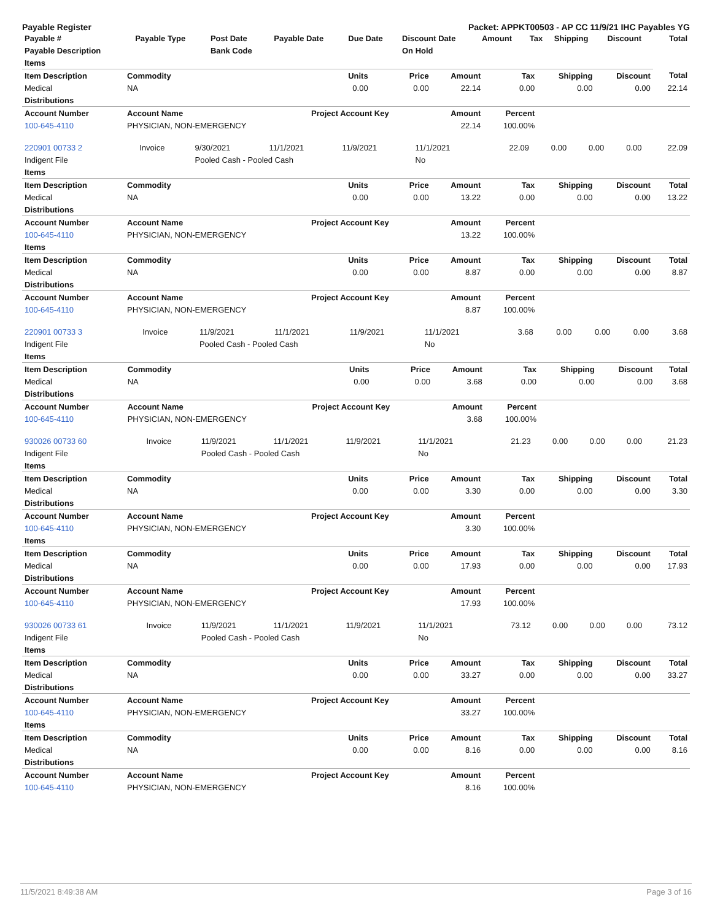Payable Register Packet: APPKT00503 - AP CC 11/9/21 IHC Payables YG
| Payable # | Payable Type | Post Date | Payable Date | Due Date | Discount Date | Amount | Tax | Shipping | Discount | Total |
| --- | --- | --- | --- | --- | --- | --- | --- | --- | --- | --- |
| Payable Description | | Bank Code | | | On Hold | | | | | |
| Items | | | | | | | | |
| Item Description | Commodity | Units | Price | Amount | Tax | Shipping | Discount | Total |
| Medical | NA | 0.00 | 0.00 | 22.14 | 0.00 | 0.00 | 0.00 | 22.14 |
| Distributions | | | | | | | | |
| Account Number | Account Name | Project Account Key | | Amount | Percent | | | |
| 100-645-4110 | PHYSICIAN, NON-EMERGENCY | | | 22.14 | 100.00% | | | |
| 220901 00733 2 | Invoice | 9/30/2021 | 11/1/2021 | 11/9/2021 | 11/1/2021 | 22.09 | 0.00 | 0.00 | 0.00 | 22.09 |
| Indigent File | | Pooled Cash - Pooled Cash | | | No | | | | | |
| Items | | | | | | | | |
| Item Description | Commodity | Units | Price | Amount | Tax | Shipping | Discount | Total |
| Medical | NA | 0.00 | 0.00 | 13.22 | 0.00 | 0.00 | 0.00 | 13.22 |
| Distributions | | | | | | | | |
| Account Number | Account Name | Project Account Key | | Amount | Percent | | | |
| 100-645-4110 | PHYSICIAN, NON-EMERGENCY | | | 13.22 | 100.00% | | | |
| Items | | | | | | | | |
| Item Description | Commodity | Units | Price | Amount | Tax | Shipping | Discount | Total |
| Medical | NA | 0.00 | 0.00 | 8.87 | 0.00 | 0.00 | 0.00 | 8.87 |
| Distributions | | | | | | | | |
| Account Number | Account Name | Project Account Key | | Amount | Percent | | | |
| 100-645-4110 | PHYSICIAN, NON-EMERGENCY | | | 8.87 | 100.00% | | | |
| 220901 00733 3 | Invoice | 11/9/2021 | 11/1/2021 | 11/9/2021 | 11/1/2021 | 3.68 | 0.00 | 0.00 | 0.00 | 3.68 |
| Indigent File | | Pooled Cash - Pooled Cash | | | No | | | | | |
| Items | | | | | | | | |
| Item Description | Commodity | Units | Price | Amount | Tax | Shipping | Discount | Total |
| Medical | NA | 0.00 | 0.00 | 3.68 | 0.00 | 0.00 | 0.00 | 3.68 |
| Distributions | | | | | | | | |
| Account Number | Account Name | Project Account Key | | Amount | Percent | | | |
| 100-645-4110 | PHYSICIAN, NON-EMERGENCY | | | 3.68 | 100.00% | | | |
| 930026 00733 60 | Invoice | 11/9/2021 | 11/1/2021 | 11/9/2021 | 11/1/2021 | 21.23 | 0.00 | 0.00 | 0.00 | 21.23 |
| Indigent File | | Pooled Cash - Pooled Cash | | | No | | | | | |
| Items | | | | | | | | |
| Item Description | Commodity | Units | Price | Amount | Tax | Shipping | Discount | Total |
| Medical | NA | 0.00 | 0.00 | 3.30 | 0.00 | 0.00 | 0.00 | 3.30 |
| Distributions | | | | | | | | |
| Account Number | Account Name | Project Account Key | | Amount | Percent | | | |
| 100-645-4110 | PHYSICIAN, NON-EMERGENCY | | | 3.30 | 100.00% | | | |
| Items | | | | | | | | |
| Item Description | Commodity | Units | Price | Amount | Tax | Shipping | Discount | Total |
| Medical | NA | 0.00 | 0.00 | 17.93 | 0.00 | 0.00 | 0.00 | 17.93 |
| Distributions | | | | | | | | |
| Account Number | Account Name | Project Account Key | | Amount | Percent | | | |
| 100-645-4110 | PHYSICIAN, NON-EMERGENCY | | | 17.93 | 100.00% | | | |
| 930026 00733 61 | Invoice | 11/9/2021 | 11/1/2021 | 11/9/2021 | 11/1/2021 | 73.12 | 0.00 | 0.00 | 0.00 | 73.12 |
| Indigent File | | Pooled Cash - Pooled Cash | | | No | | | | | |
| Items | | | | | | | | |
| Item Description | Commodity | Units | Price | Amount | Tax | Shipping | Discount | Total |
| Medical | NA | 0.00 | 0.00 | 33.27 | 0.00 | 0.00 | 0.00 | 33.27 |
| Distributions | | | | | | | | |
| Account Number | Account Name | Project Account Key | | Amount | Percent | | | |
| 100-645-4110 | PHYSICIAN, NON-EMERGENCY | | | 33.27 | 100.00% | | | |
| Items | | | | | | | | |
| Item Description | Commodity | Units | Price | Amount | Tax | Shipping | Discount | Total |
| Medical | NA | 0.00 | 0.00 | 8.16 | 0.00 | 0.00 | 0.00 | 8.16 |
| Distributions | | | | | | | | |
| Account Number | Account Name | Project Account Key | | Amount | Percent | | | |
| 100-645-4110 | PHYSICIAN, NON-EMERGENCY | | | 8.16 | 100.00% | | | |
11/5/2021 8:49:38 AM Page 3 of 16